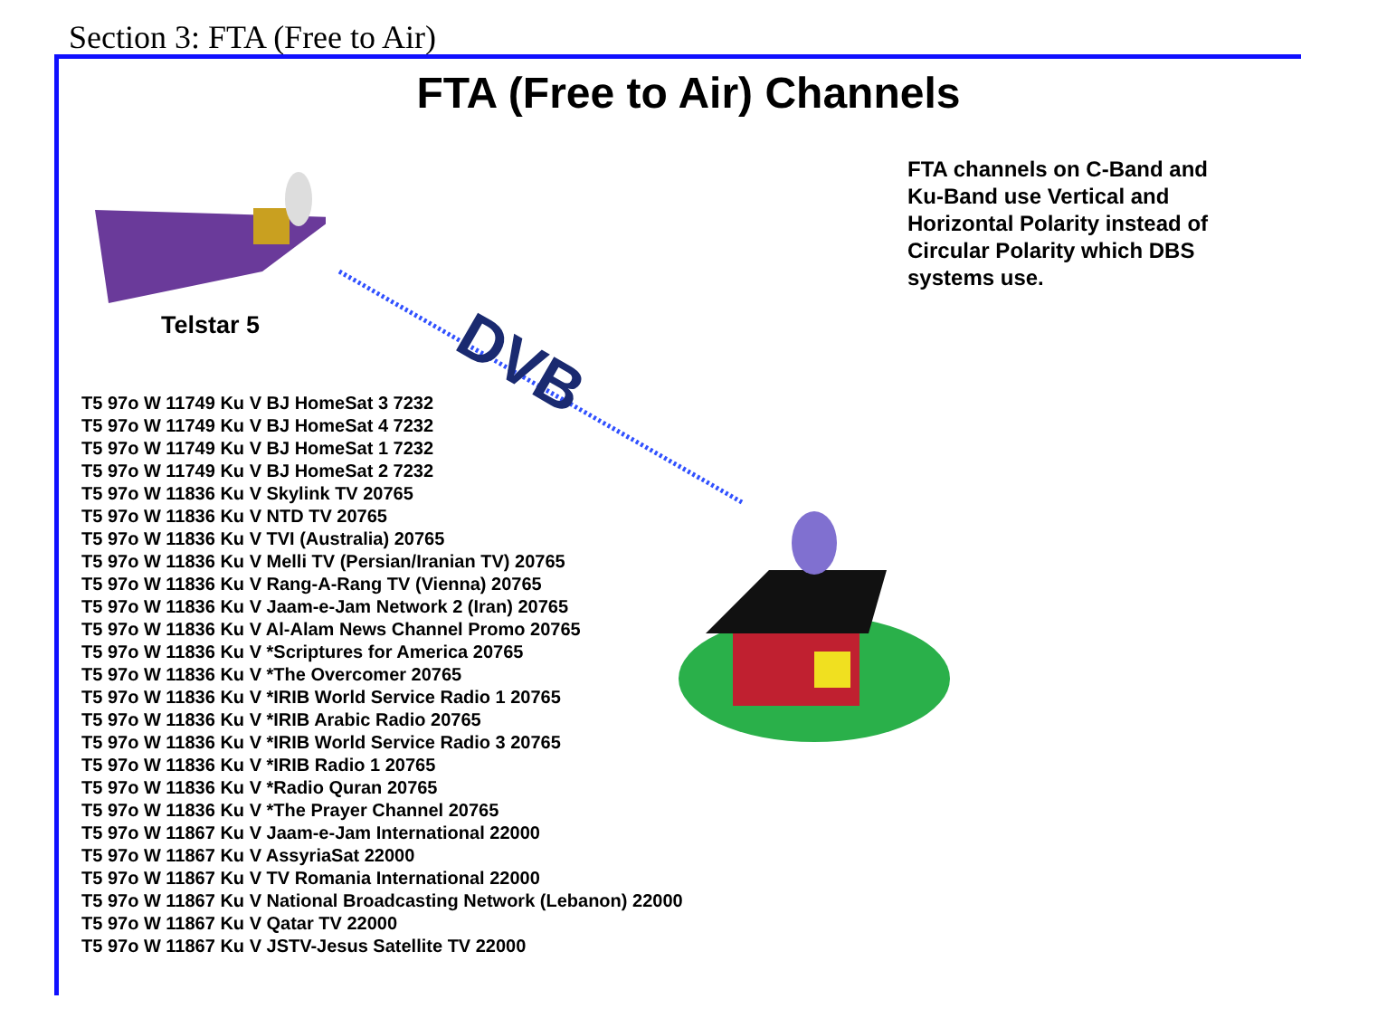Section 3: FTA (Free to Air)
FTA (Free to Air) Channels
Telstar 5
DVB
FTA channels on C-Band and Ku-Band use Vertical and Horizontal Polarity instead of Circular Polarity which DBS systems use.
T5 97o W 11749 Ku V BJ HomeSat 3 7232
T5 97o W 11749 Ku V BJ HomeSat 4 7232
T5 97o W 11749 Ku V BJ HomeSat 1 7232
T5 97o W 11749 Ku V BJ HomeSat 2 7232
T5 97o W 11836 Ku V Skylink TV 20765
T5 97o W 11836 Ku V NTD TV 20765
T5 97o W 11836 Ku V TVI (Australia) 20765
T5 97o W 11836 Ku V Melli TV (Persian/Iranian TV) 20765
T5 97o W 11836 Ku V Rang-A-Rang TV (Vienna) 20765
T5 97o W 11836 Ku V Jaam-e-Jam Network 2 (Iran) 20765
T5 97o W 11836 Ku V Al-Alam News Channel Promo 20765
T5 97o W 11836 Ku V *Scriptures for America 20765
T5 97o W 11836 Ku V *The Overcomer 20765
T5 97o W 11836 Ku V *IRIB World Service Radio 1 20765
T5 97o W 11836 Ku V *IRIB Arabic Radio 20765
T5 97o W 11836 Ku V *IRIB World Service Radio 3 20765
T5 97o W 11836 Ku V *IRIB Radio 1 20765
T5 97o W 11836 Ku V *Radio Quran 20765
T5 97o W 11836 Ku V *The Prayer Channel 20765
T5 97o W 11867 Ku V Jaam-e-Jam International 22000
T5 97o W 11867 Ku V AssyriaSat 22000
T5 97o W 11867 Ku V TV Romania International 22000
T5 97o W 11867 Ku V National Broadcasting Network (Lebanon) 22000
T5 97o W 11867 Ku V Qatar TV 22000
T5 97o W 11867 Ku V JSTV-Jesus Satellite TV 22000